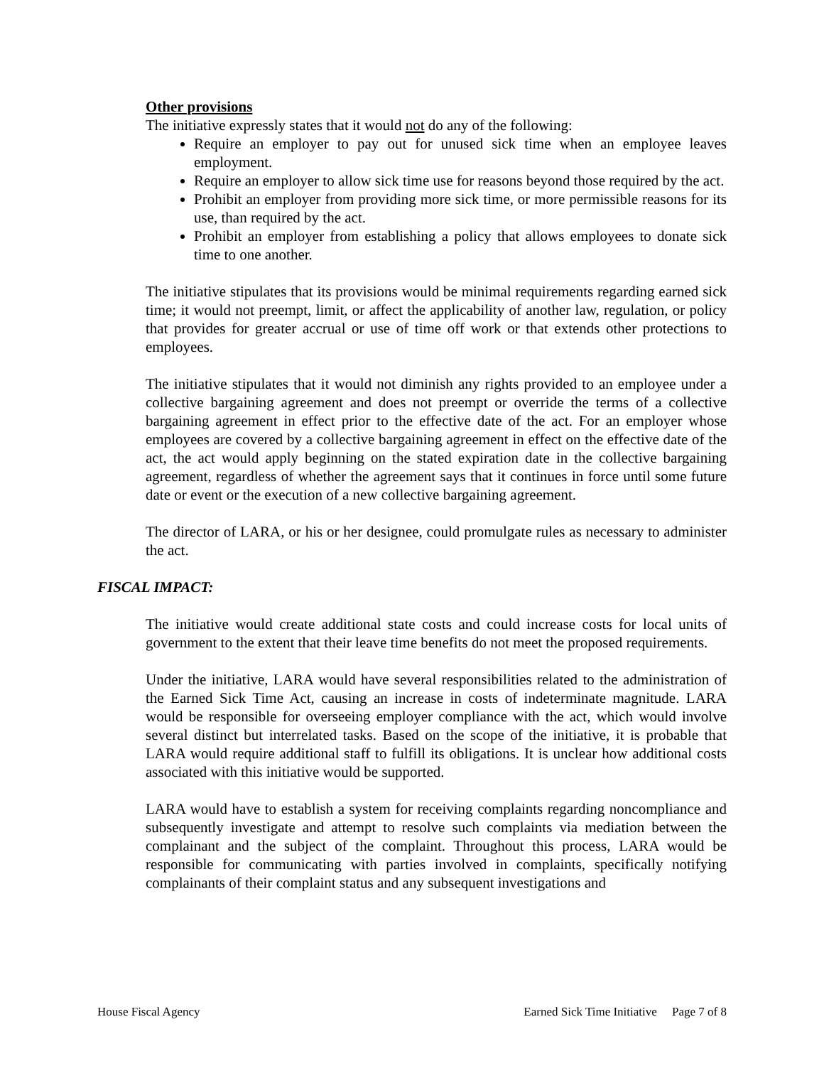Other provisions
The initiative expressly states that it would not do any of the following:
Require an employer to pay out for unused sick time when an employee leaves employment.
Require an employer to allow sick time use for reasons beyond those required by the act.
Prohibit an employer from providing more sick time, or more permissible reasons for its use, than required by the act.
Prohibit an employer from establishing a policy that allows employees to donate sick time to one another.
The initiative stipulates that its provisions would be minimal requirements regarding earned sick time; it would not preempt, limit, or affect the applicability of another law, regulation, or policy that provides for greater accrual or use of time off work or that extends other protections to employees.
The initiative stipulates that it would not diminish any rights provided to an employee under a collective bargaining agreement and does not preempt or override the terms of a collective bargaining agreement in effect prior to the effective date of the act. For an employer whose employees are covered by a collective bargaining agreement in effect on the effective date of the act, the act would apply beginning on the stated expiration date in the collective bargaining agreement, regardless of whether the agreement says that it continues in force until some future date or event or the execution of a new collective bargaining agreement.
The director of LARA, or his or her designee, could promulgate rules as necessary to administer the act.
FISCAL IMPACT:
The initiative would create additional state costs and could increase costs for local units of government to the extent that their leave time benefits do not meet the proposed requirements.
Under the initiative, LARA would have several responsibilities related to the administration of the Earned Sick Time Act, causing an increase in costs of indeterminate magnitude. LARA would be responsible for overseeing employer compliance with the act, which would involve several distinct but interrelated tasks. Based on the scope of the initiative, it is probable that LARA would require additional staff to fulfill its obligations. It is unclear how additional costs associated with this initiative would be supported.
LARA would have to establish a system for receiving complaints regarding noncompliance and subsequently investigate and attempt to resolve such complaints via mediation between the complainant and the subject of the complaint. Throughout this process, LARA would be responsible for communicating with parties involved in complaints, specifically notifying complainants of their complaint status and any subsequent investigations and
House Fiscal Agency Earned Sick Time Initiative Page 7 of 8